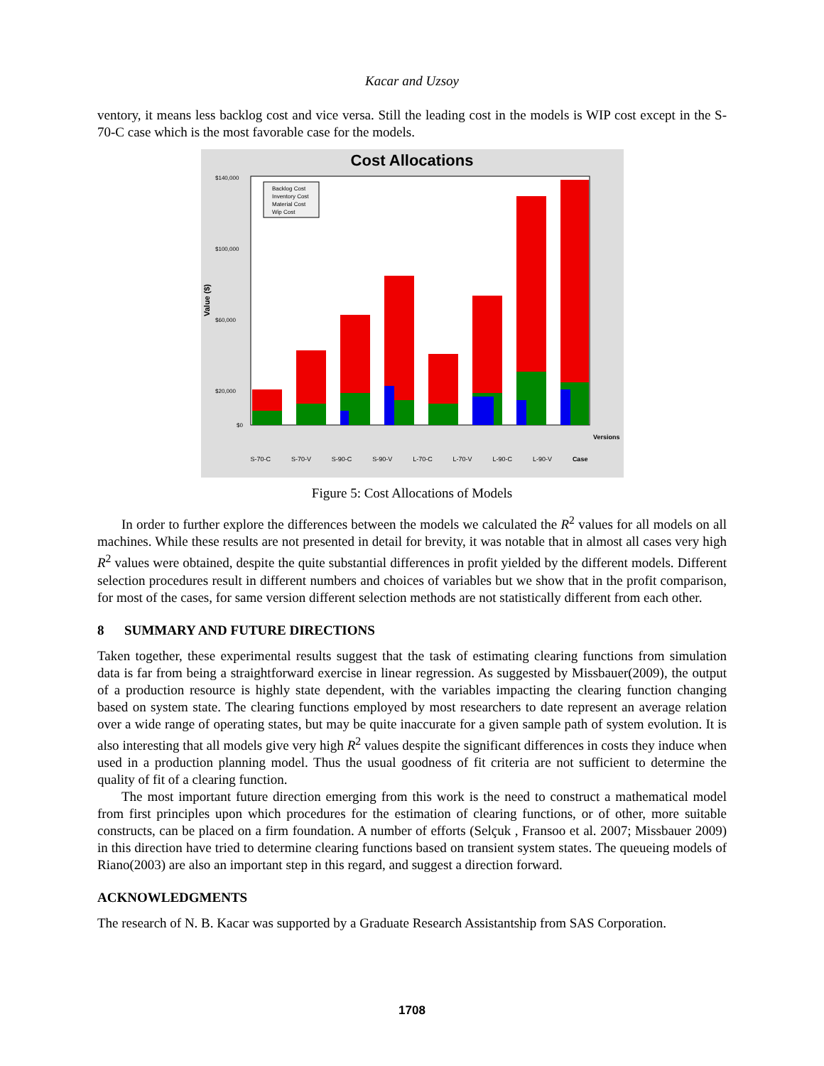Kacar and Uzsoy
ventory, it means less backlog cost and vice versa. Still the leading cost in the models is WIP cost except in the S-70-C case which is the most favorable case for the models.
Cost Allocations
Value ($)
Backlog Cost
Inventory Cost
Material Cost
Wip Cost
$140,000
$100,000
$60,000
$20,000
$0
Versions
S-70-C S-70-V S-90-C S-90-V L-70-C L-70-V L-90-C L-90-V Case
Figure 5: Cost Allocations of Models
In order to further explore the differences between the models we calculated the R<sup>2</sup> values for all models on all machines. While these results are not presented in detail for brevity, it was notable that in almost all cases very high R<sup>2</sup> values were obtained, despite the quite substantial differences in profit yielded by the different models. Different selection procedures result in different numbers and choices of variables but we show that in the profit comparison, for most of the cases, for same version different selection methods are not statistically different from each other.
8 SUMMARY AND FUTURE DIRECTIONS
Taken together, these experimental results suggest that the task of estimating clearing functions from simulation data is far from being a straightforward exercise in linear regression. As suggested by Missbauer(2009), the output of a production resource is highly state dependent, with the variables impacting the clearing function changing based on system state. The clearing functions employed by most researchers to date represent an average relation over a wide range of operating states, but may be quite inaccurate for a given sample path of system evolution. It is also interesting that all models give very high R<sup>2</sup> values despite the significant differences in costs they induce when used in a production planning model. Thus the usual goodness of fit criteria are not sufficient to determine the quality of fit of a clearing function.
The most important future direction emerging from this work is the need to construct a mathematical model from first principles upon which procedures for the estimation of clearing functions, or of other, more suitable constructs, can be placed on a firm foundation. A number of efforts (Selçuk , Fransoo et al. 2007; Missbauer 2009) in this direction have tried to determine clearing functions based on transient system states. The queueing models of Riano(2003) are also an important step in this regard, and suggest a direction forward.
ACKNOWLEDGMENTS
The research of N. B. Kacar was supported by a Graduate Research Assistantship from SAS Corporation.
1708